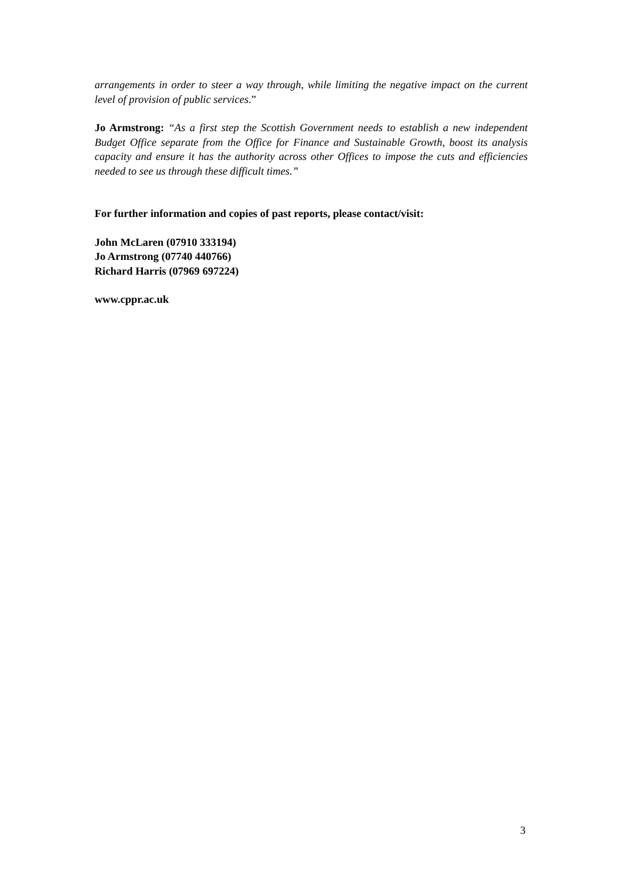arrangements in order to steer a way through, while limiting the negative impact on the current level of provision of public services.”
Jo Armstrong: “As a first step the Scottish Government needs to establish a new independent Budget Office separate from the Office for Finance and Sustainable Growth, boost its analysis capacity and ensure it has the authority across other Offices to impose the cuts and efficiencies needed to see us through these difficult times.”
For further information and copies of past reports, please contact/visit:
John McLaren (07910 333194)
Jo Armstrong (07740 440766)
Richard Harris (07969 697224)
www.cppr.ac.uk
3